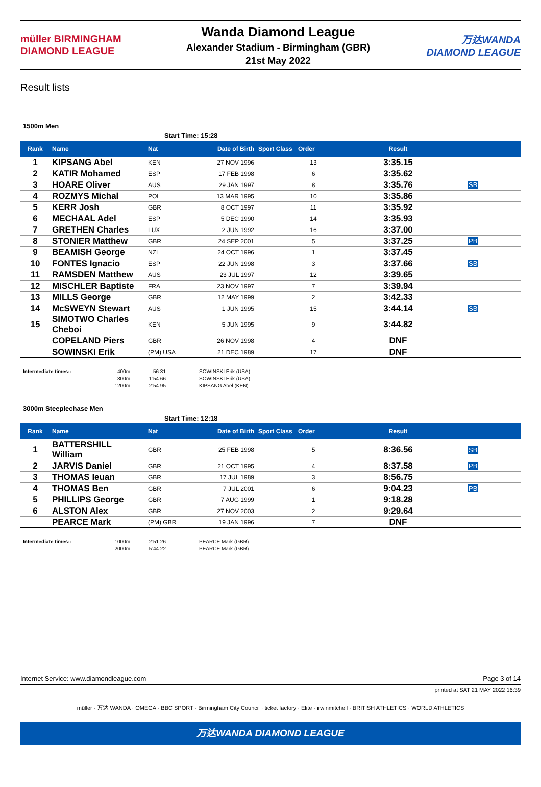müller BIRMINGHAM DIAMOND LEAGUE
Wanda Diamond League
Alexander Stadium - Birmingham (GBR)
21st May 2022
万达WANDA DIAMOND LEAGUE
Result lists
1500m Men
Start Time: 15:28
| Rank | Name | Nat | Date of Birth | Sport Class | Order | Result | |
| --- | --- | --- | --- | --- | --- | --- | --- |
| 1 | KIPSANG Abel | KEN | 27 NOV 1996 | | 13 | 3:35.15 | |
| 2 | KATIR Mohamed | ESP | 17 FEB 1998 | | 6 | 3:35.62 | |
| 3 | HOARE Oliver | AUS | 29 JAN 1997 | | 8 | 3:35.76 | SB |
| 4 | ROZMYS Michal | POL | 13 MAR 1995 | | 10 | 3:35.86 | |
| 5 | KERR Josh | GBR | 8 OCT 1997 | | 11 | 3:35.92 | |
| 6 | MECHAAL Adel | ESP | 5 DEC 1990 | | 14 | 3:35.93 | |
| 7 | GRETHEN Charles | LUX | 2 JUN 1992 | | 16 | 3:37.00 | |
| 8 | STONIER Matthew | GBR | 24 SEP 2001 | | 5 | 3:37.25 | PB |
| 9 | BEAMISH George | NZL | 24 OCT 1996 | | 1 | 3:37.45 | |
| 10 | FONTES Ignacio | ESP | 22 JUN 1998 | | 3 | 3:37.66 | SB |
| 11 | RAMSDEN Matthew | AUS | 23 JUL 1997 | | 12 | 3:39.65 | |
| 12 | MISCHLER Baptiste | FRA | 23 NOV 1997 | | 7 | 3:39.94 | |
| 13 | MILLS George | GBR | 12 MAY 1999 | | 2 | 3:42.33 | |
| 14 | McSWEYN Stewart | AUS | 1 JUN 1995 | | 15 | 3:44.14 | SB |
| 15 | SIMOTWO Charles Cheboi | KEN | 5 JUN 1995 | | 9 | 3:44.82 | |
| | COPELAND Piers | GBR | 26 NOV 1998 | | 4 | DNF | |
| | SOWINSKI Erik | (PM) USA | 21 DEC 1989 | | 17 | DNF | |
Intermediate times:: 400m
800m
1200m
56.31
1:54.66
2:54.95
SOWINSKI Erik (USA)
SOWINSKI Erik (USA)
KIPSANG Abel (KEN)
3000m Steeplechase Men
Start Time: 12:18
| Rank | Name | Nat | Date of Birth | Sport Class | Order | Result | |
| --- | --- | --- | --- | --- | --- | --- | --- |
| 1 | BATTERSHILL William | GBR | 25 FEB 1998 | | 5 | 8:36.56 | SB |
| 2 | JARVIS Daniel | GBR | 21 OCT 1995 | | 4 | 8:37.58 | PB |
| 3 | THOMAS Ieuan | GBR | 17 JUL 1989 | | 3 | 8:56.75 | |
| 4 | THOMAS Ben | GBR | 7 JUL 2001 | | 6 | 9:04.23 | PB |
| 5 | PHILLIPS George | GBR | 7 AUG 1999 | | 1 | 9:18.28 | |
| 6 | ALSTON Alex | GBR | 27 NOV 2003 | | 2 | 9:29.64 | |
| | PEARCE Mark | (PM) GBR | 19 JAN 1996 | | 7 | DNF | |
Intermediate times:: 1000m
2000m
2:51.26
5:44.22
PEARCE Mark (GBR)
PEARCE Mark (GBR)
Internet Service: www.diamondleague.com Page 3 of 14
printed at SAT 21 MAY 2022 16:39
müller · 万达 WANDA · OMEGA · BBC SPORT · Birmingham City Council · ticket factory · Elite · irwinmitchell · BRITISH ATHLETICS · WORLD ATHLETICS
万达WANDA DIAMOND LEAGUE